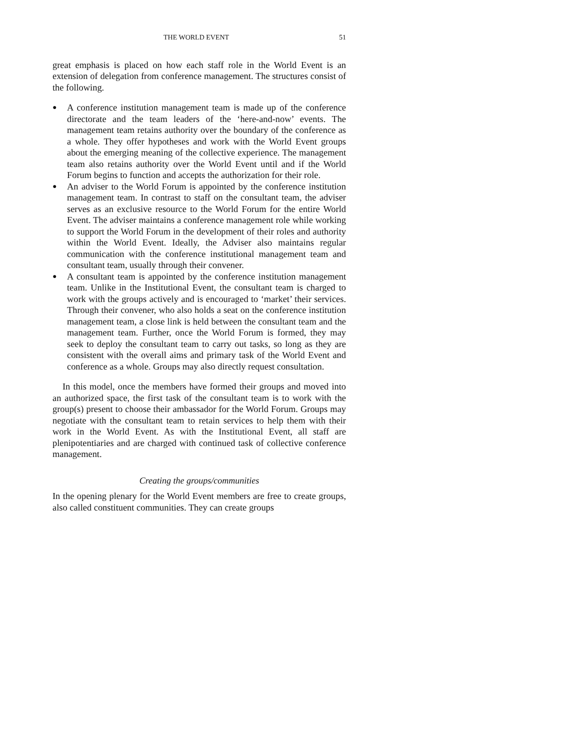THE WORLD EVENT 51
great emphasis is placed on how each staff role in the World Event is an extension of delegation from conference management. The structures consist of the following.
● A conference institution management team is made up of the conference directorate and the team leaders of the ‘here-and-now’ events. The management team retains authority over the boundary of the conference as a whole. They offer hypotheses and work with the World Event groups about the emerging meaning of the collective experience. The management team also retains authority over the World Event until and if the World Forum begins to function and accepts the authorization for their role.
● An adviser to the World Forum is appointed by the conference institution management team. In contrast to staff on the consultant team, the adviser serves as an exclusive resource to the World Forum for the entire World Event. The adviser maintains a conference management role while working to support the World Forum in the development of their roles and authority within the World Event. Ideally, the Adviser also maintains regular communication with the conference institutional management team and consultant team, usually through their convener.
● A consultant team is appointed by the conference institution management team. Unlike in the Institutional Event, the consultant team is charged to work with the groups actively and is encouraged to ‘market’ their services. Through their convener, who also holds a seat on the conference institution management team, a close link is held between the consultant team and the management team. Further, once the World Forum is formed, they may seek to deploy the consultant team to carry out tasks, so long as they are consistent with the overall aims and primary task of the World Event and conference as a whole. Groups may also directly request consultation.
In this model, once the members have formed their groups and moved into an authorized space, the first task of the consultant team is to work with the group(s) present to choose their ambassador for the World Forum. Groups may negotiate with the consultant team to retain services to help them with their work in the World Event. As with the Institutional Event, all staff are plenipotentiaries and are charged with continued task of collective conference management.
Creating the groups/communities
In the opening plenary for the World Event members are free to create groups, also called constituent communities. They can create groups